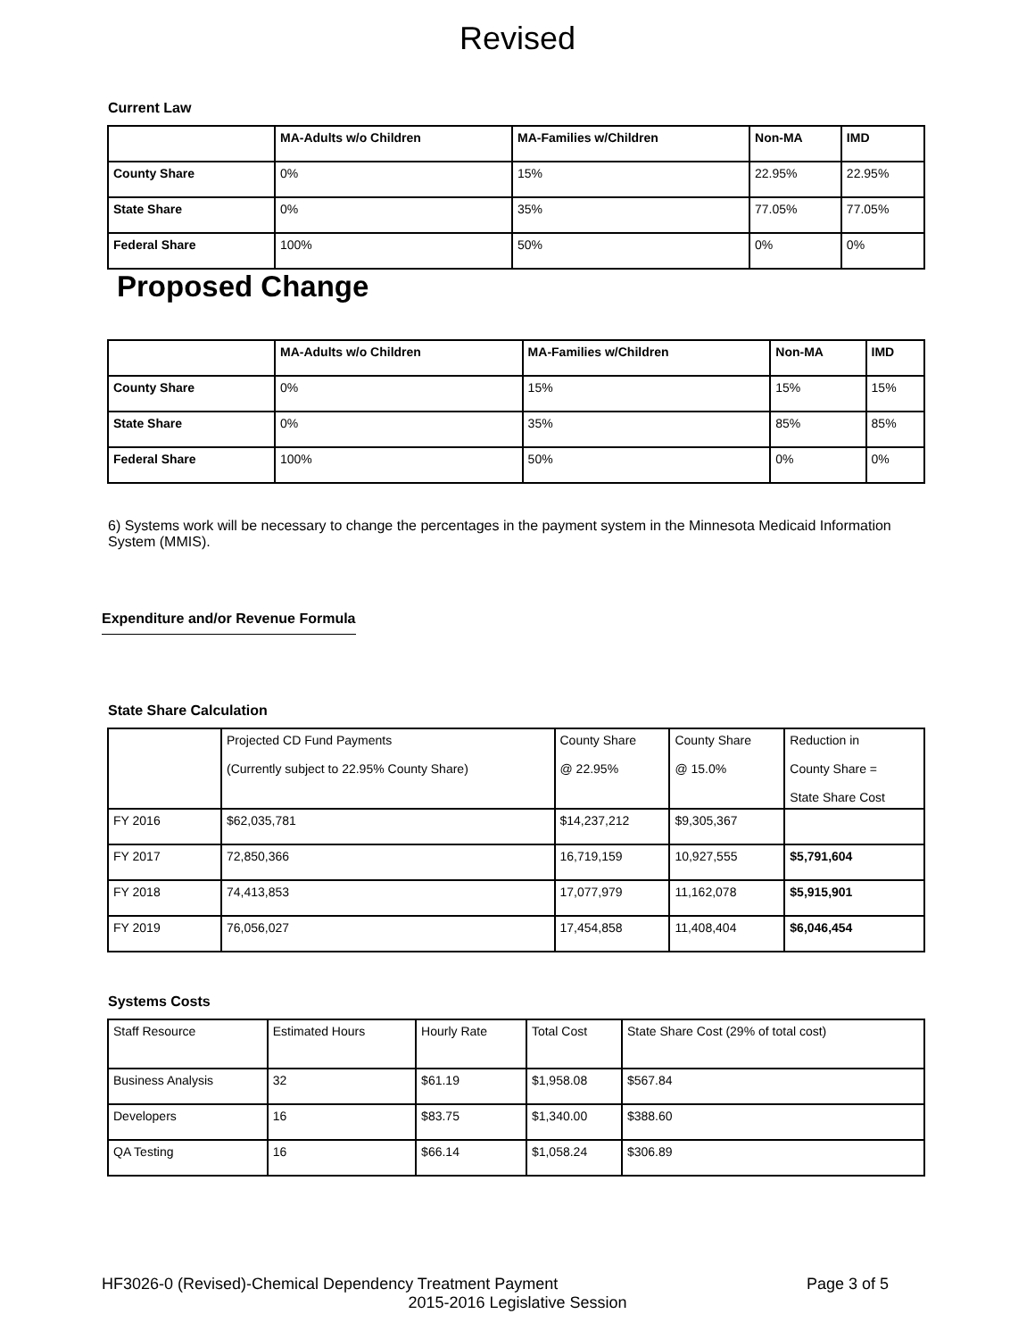Revised
Current Law
| | MA-Adults w/o Children | MA-Families w/Children | Non-MA | IMD |
| --- | --- | --- | --- | --- |
| County Share | 0% | 15% | 22.95% | 22.95% |
| State Share | 0% | 35% | 77.05% | 77.05% |
| Federal Share | 100% | 50% | 0% | 0% |
Proposed Change
| | MA-Adults w/o Children | MA-Families w/Children | Non-MA | IMD |
| --- | --- | --- | --- | --- |
| County Share | 0% | 15% | 15% | 15% |
| State Share | 0% | 35% | 85% | 85% |
| Federal Share | 100% | 50% | 0% | 0% |
6) Systems work will be necessary to change the percentages in the payment system in the Minnesota Medicaid Information System (MMIS).
Expenditure and/or Revenue Formula
State Share Calculation
| | Projected CD Fund Payments (Currently subject to 22.95% County Share) | County Share @ 22.95% | County Share @ 15.0% | Reduction in County Share = State Share Cost |
| FY 2016 | $62,035,781 | $14,237,212 | $9,305,367 | |
| FY 2017 | 72,850,366 | 16,719,159 | 10,927,555 | $5,791,604 |
| FY 2018 | 74,413,853 | 17,077,979 | 11,162,078 | $5,915,901 |
| FY 2019 | 76,056,027 | 17,454,858 | 11,408,404 | $6,046,454 |
Systems Costs
| Staff Resource | Estimated Hours | Hourly Rate | Total Cost | State Share Cost (29% of total cost) |
| Business Analysis | 32 | $61.19 | $1,958.08 | $567.84 |
| Developers | 16 | $83.75 | $1,340.00 | $388.60 |
| QA Testing | 16 | $66.14 | $1,058.24 | $306.89 |
HF3026-0 (Revised)-Chemical Dependency Treatment Payment Page 3 of 5
2015-2016 Legislative Session